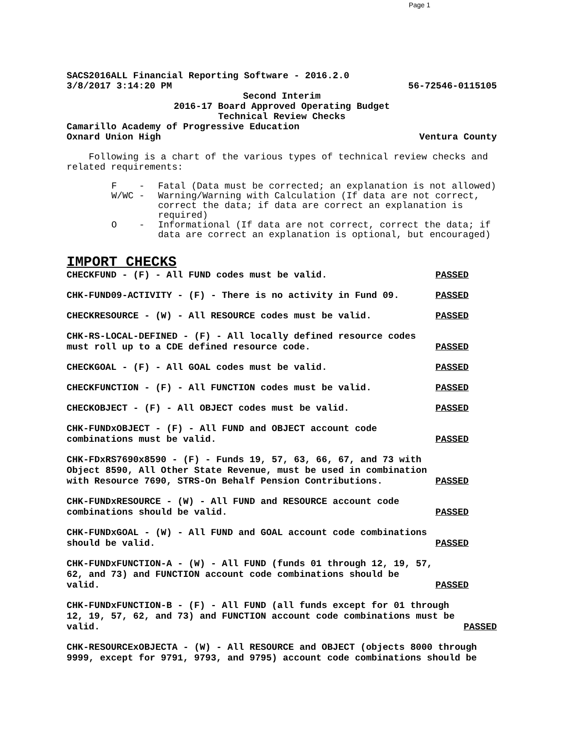Page 1
SACS2016ALL Financial Reporting Software - 2016.2.0
3/8/2017 3:14:20 PM 56-72546-0115105
Second Interim
2016-17 Board Approved Operating Budget
Technical Review Checks
Camarillo Academy of Progressive Education
Oxnard Union High Ventura County
Following is a chart of the various types of technical review checks and related requirements:
F - Fatal (Data must be corrected; an explanation is not allowed)
W/WC - Warning/Warning with Calculation (If data are not correct, correct the data; if data are correct an explanation is required)
O - Informational (If data are not correct, correct the data; if data are correct an explanation is optional, but encouraged)
IMPORT CHECKS
CHECKFUND - (F) - All FUND codes must be valid. PASSED
CHK-FUND09-ACTIVITY - (F) - There is no activity in Fund 09. PASSED
CHECKRESOURCE - (W) - All RESOURCE codes must be valid. PASSED
CHK-RS-LOCAL-DEFINED - (F) - All locally defined resource codes must roll up to a CDE defined resource code. PASSED
CHECKGOAL - (F) - All GOAL codes must be valid. PASSED
CHECKFUNCTION - (F) - All FUNCTION codes must be valid. PASSED
CHECKOBJECT - (F) - All OBJECT codes must be valid. PASSED
CHK-FUNDxOBJECT - (F) - All FUND and OBJECT account code combinations must be valid. PASSED
CHK-FDxRS7690x8590 - (F) - Funds 19, 57, 63, 66, 67, and 73 with Object 8590, All Other State Revenue, must be used in combination with Resource 7690, STRS-On Behalf Pension Contributions. PASSED
CHK-FUNDxRESOURCE - (W) - All FUND and RESOURCE account code combinations should be valid. PASSED
CHK-FUNDxGOAL - (W) - All FUND and GOAL account code combinations should be valid. PASSED
CHK-FUNDxFUNCTION-A - (W) - All FUND (funds 01 through 12, 19, 57, 62, and 73) and FUNCTION account code combinations should be valid. PASSED
CHK-FUNDxFUNCTION-B - (F) - All FUND (all funds except for 01 through 12, 19, 57, 62, and 73) and FUNCTION account code combinations must be valid. PASSED
CHK-RESOURCExOBJECTA - (W) - All RESOURCE and OBJECT (objects 8000 through 9999, except for 9791, 9793, and 9795) account code combinations should be